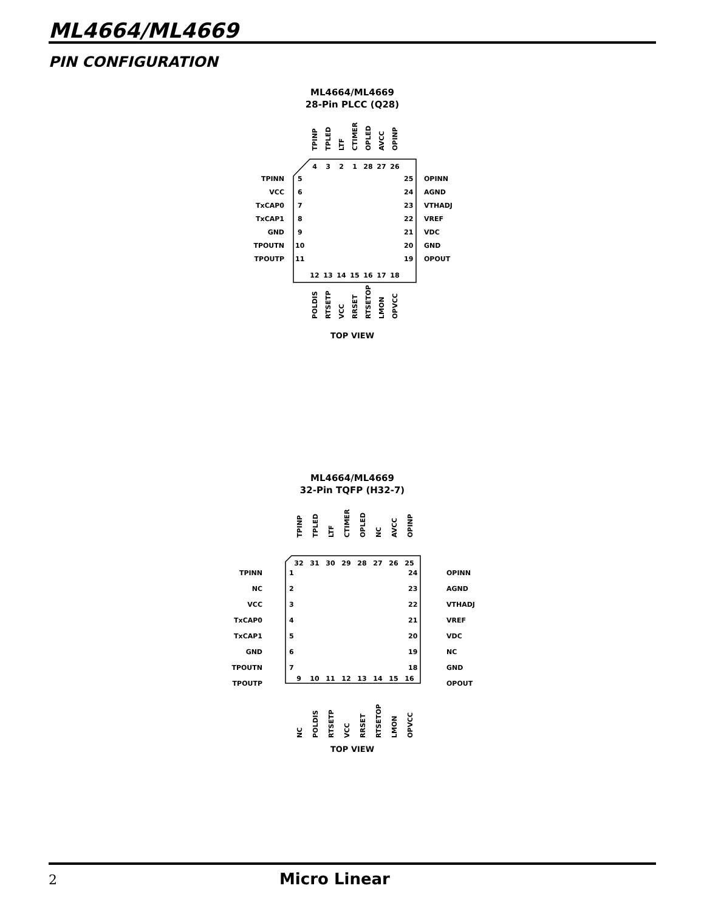ML4664/ML4669
PIN CONFIGURATION
ML4664/ML4669
28-Pin PLCC (Q28)
4
3
2
1
28
27
26
12
13
14
15
16
17
18
5
6
7
8
9
10
11
25
24
23
22
21
20
19
TPINN
VCC
TxCAP0
TxCAP1
GND
TPOUTN
TPOUTP
OPINN
AGND
VTHADJ
VREF
VDC
GND
OPOUT
TPINP
TPLED
LTF
CTIMER
OPLED
AVCC
OPINP
POLDIS
RTSETP
VCC
RRSET
RTSETOP
LMON
OPVCC
TOP VIEW
ML4664/ML4669
32-Pin TQFP (H32-7)
32
31
30
29
28
27
26
25
9
10
11
12
13
14
15
16
1
2
3
4
5
6
7
24
23
22
21
20
19
18
TPINN
NC
VCC
TxCAP0
TxCAP1
GND
TPOUTN
TPOUTP
OPINN
AGND
VTHADJ
VREF
VDC
NC
GND
OPOUT
TPINP
TPLED
LTF
CTIMER
OPLED
NC
AVCC
OPINP
NC
POLDIS
RTSETP
VCC
RRSET
RTSETOP
LMON
OPVCC
TOP VIEW
2 Micro Linear